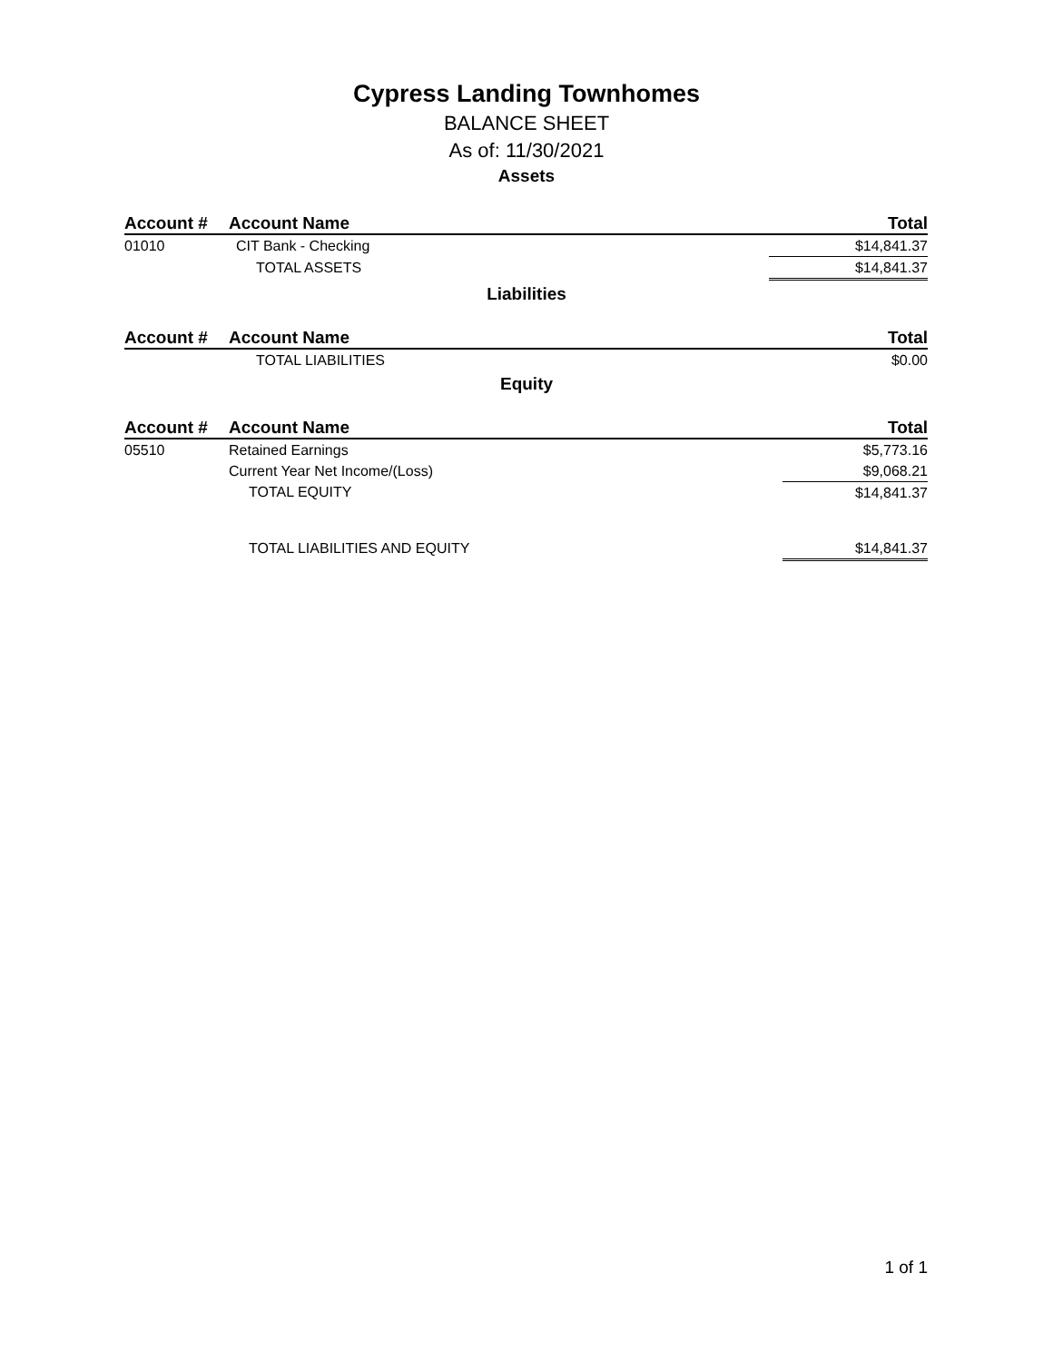Cypress Landing Townhomes
BALANCE SHEET
As of: 11/30/2021
Assets
| Account # | Account Name | Total |
| --- | --- | --- |
| 01010 | CIT Bank - Checking | $14,841.37 |
| | TOTAL ASSETS | $14,841.37 |
Liabilities
| Account # | Account Name | Total |
| --- | --- | --- |
| | TOTAL LIABILITIES | $0.00 |
Equity
| Account # | Account Name | Total |
| --- | --- | --- |
| 05510 | Retained Earnings | $5,773.16 |
| | Current Year Net Income/(Loss) | $9,068.21 |
| | TOTAL EQUITY | $14,841.37 |
| | TOTAL LIABILITIES AND EQUITY | $14,841.37 |
1 of 1